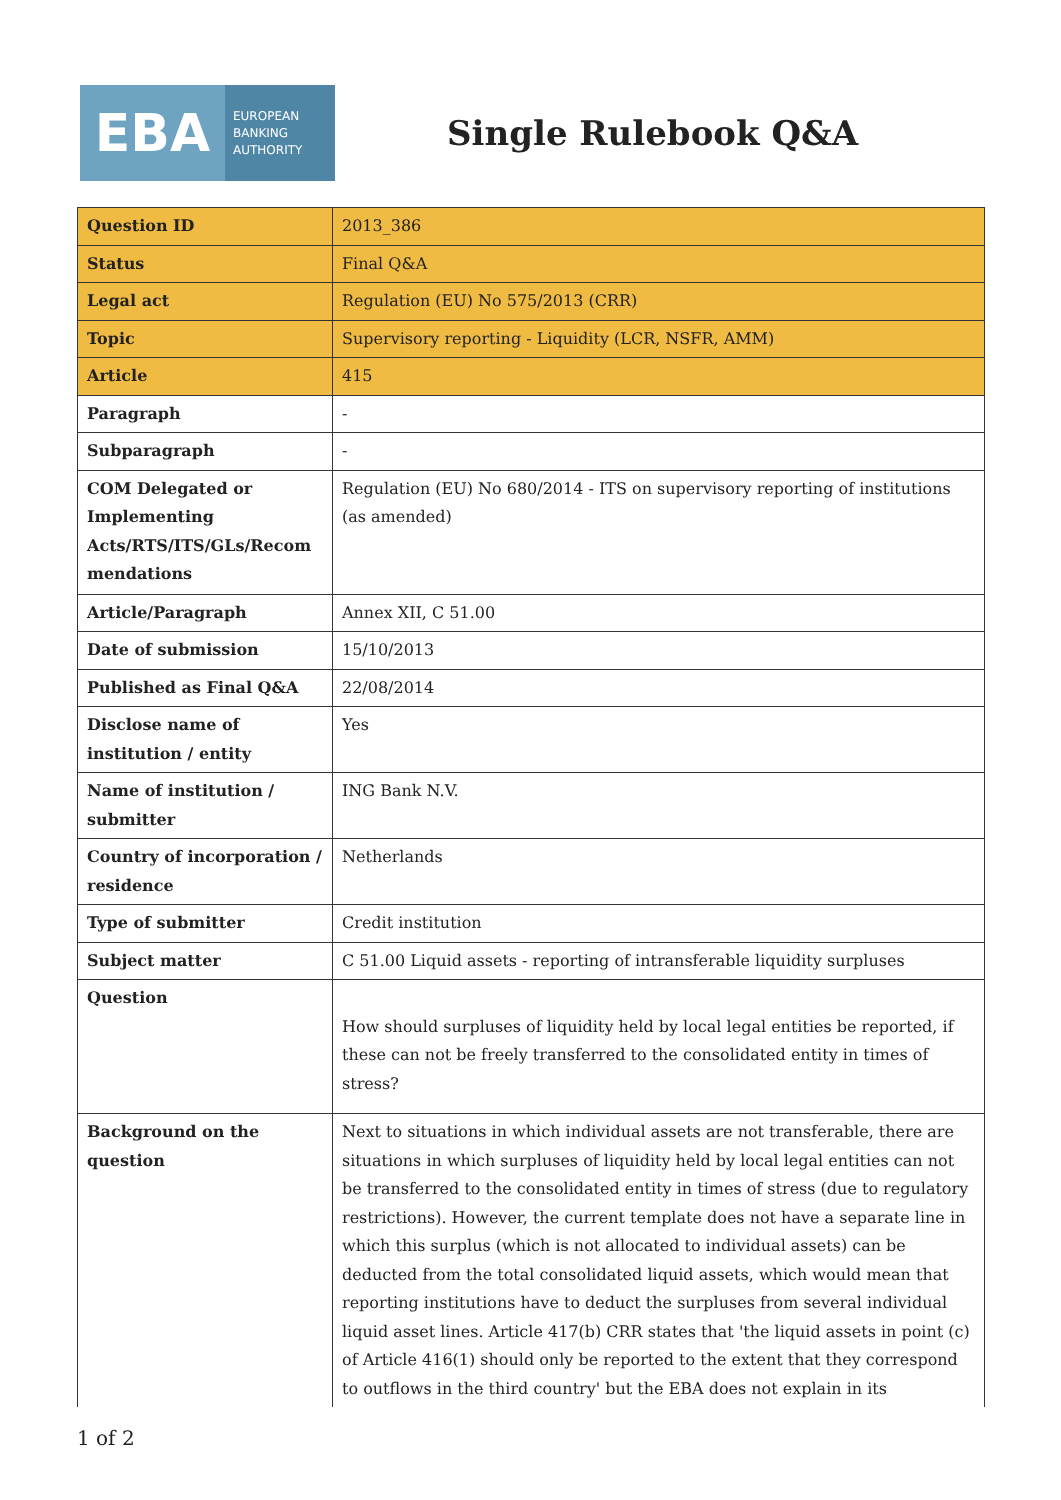EBA EUROPEAN
BANKING
AUTHORITY
Single Rulebook Q&A
| Question ID | 2013_386 |
| Status | Final Q&A |
| Legal act | Regulation (EU) No 575/2013 (CRR) |
| Topic | Supervisory reporting - Liquidity (LCR, NSFR, AMM) |
| Article | 415 |
| Paragraph | - |
| Subparagraph | - |
| COM Delegated or Implementing Acts/RTS/ITS/GLs/Recom mendations | Regulation (EU) No 680/2014 - ITS on supervisory reporting of institutions (as amended) |
| Article/Paragraph | Annex XII, C 51.00 |
| Date of submission | 15/10/2013 |
| Published as Final Q&A | 22/08/2014 |
| Disclose name of institution / entity | Yes |
| Name of institution / submitter | ING Bank N.V. |
| Country of incorporation / residence | Netherlands |
| Type of submitter | Credit institution |
| Subject matter | C 51.00 Liquid assets - reporting of intransferable liquidity surpluses |
| Question | How should surpluses of liquidity held by local legal entities be reported, if these can not be freely transferred to the consolidated entity in times of stress? |
| Background on the question | Next to situations in which individual assets are not transferable, there are situations in which surpluses of liquidity held by local legal entities can not be transferred to the consolidated entity in times of stress (due to regulatory restrictions). However, the current template does not have a separate line in which this surplus (which is not allocated to individual assets) can be deducted from the total consolidated liquid assets, which would mean that reporting institutions have to deduct the surpluses from several individual liquid asset lines. Article 417(b) CRR states that 'the liquid assets in point (c) of Article 416(1) should only be reported to the extent that they correspond to outflows in the third country' but the EBA does not explain in its |
1 of 2